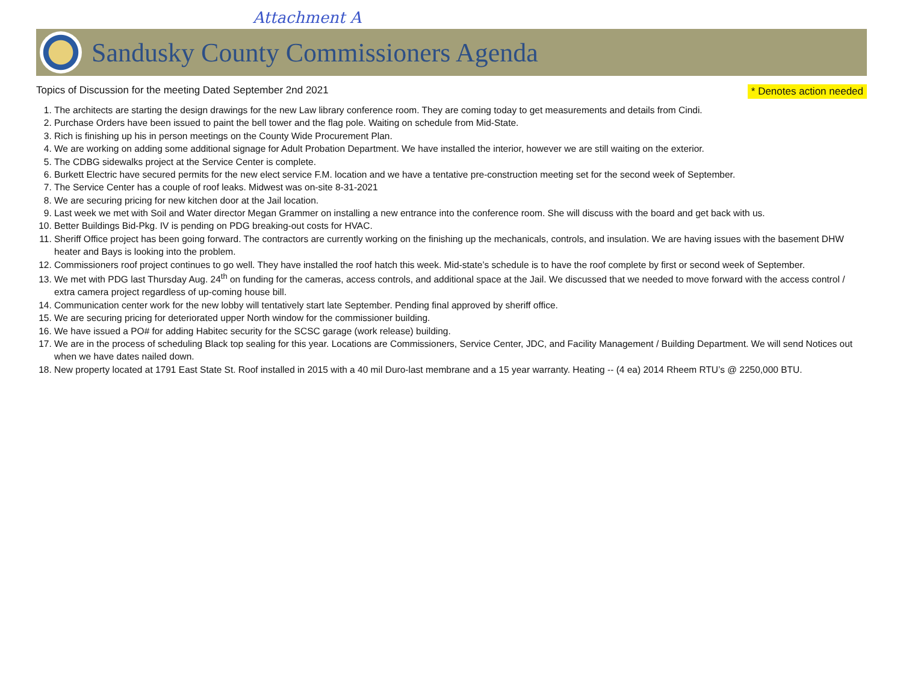Attachment A
Sandusky County Commissioners Agenda
Topics of Discussion for the meeting Dated September 2nd 2021 * Denotes action needed
1. The architects are starting the design drawings for the new Law library conference room. They are coming today to get measurements and details from Cindi.
2. Purchase Orders have been issued to paint the bell tower and the flag pole. Waiting on schedule from Mid-State.
3. Rich is finishing up his in person meetings on the County Wide Procurement Plan.
4. We are working on adding some additional signage for Adult Probation Department. We have installed the interior, however we are still waiting on the exterior.
5. The CDBG sidewalks project at the Service Center is complete.
6. Burkett Electric have secured permits for the new elect service F.M. location and we have a tentative pre-construction meeting set for the second week of September.
7. The Service Center has a couple of roof leaks. Midwest was on-site 8-31-2021
8. We are securing pricing for new kitchen door at the Jail location.
9. Last week we met with Soil and Water director Megan Grammer on installing a new entrance into the conference room. She will discuss with the board and get back with us.
10. Better Buildings Bid-Pkg. IV is pending on PDG breaking-out costs for HVAC.
11. Sheriff Office project has been going forward. The contractors are currently working on the finishing up the mechanicals, controls, and insulation. We are having issues with the basement DHW heater and Bays is looking into the problem.
12. Commissioners roof project continues to go well. They have installed the roof hatch this week. Mid-state’s schedule is to have the roof complete by first or second week of September.
13. We met with PDG last Thursday Aug. 24<sup>th</sup> on funding for the cameras, access controls, and additional space at the Jail. We discussed that we needed to move forward with the access control / extra camera project regardless of up-coming house bill.
14. Communication center work for the new lobby will tentatively start late September. Pending final approved by sheriff office.
15. We are securing pricing for deteriorated upper North window for the commissioner building.
16. We have issued a PO# for adding Habitec security for the SCSC garage (work release) building.
17. We are in the process of scheduling Black top sealing for this year. Locations are Commissioners, Service Center, JDC, and Facility Management / Building Department. We will send Notices out when we have dates nailed down.
18. New property located at 1791 East State St. Roof installed in 2015 with a 40 mil Duro-last membrane and a 15 year warranty. Heating -- (4 ea) 2014 Rheem RTU’s @ 2250,000 BTU.